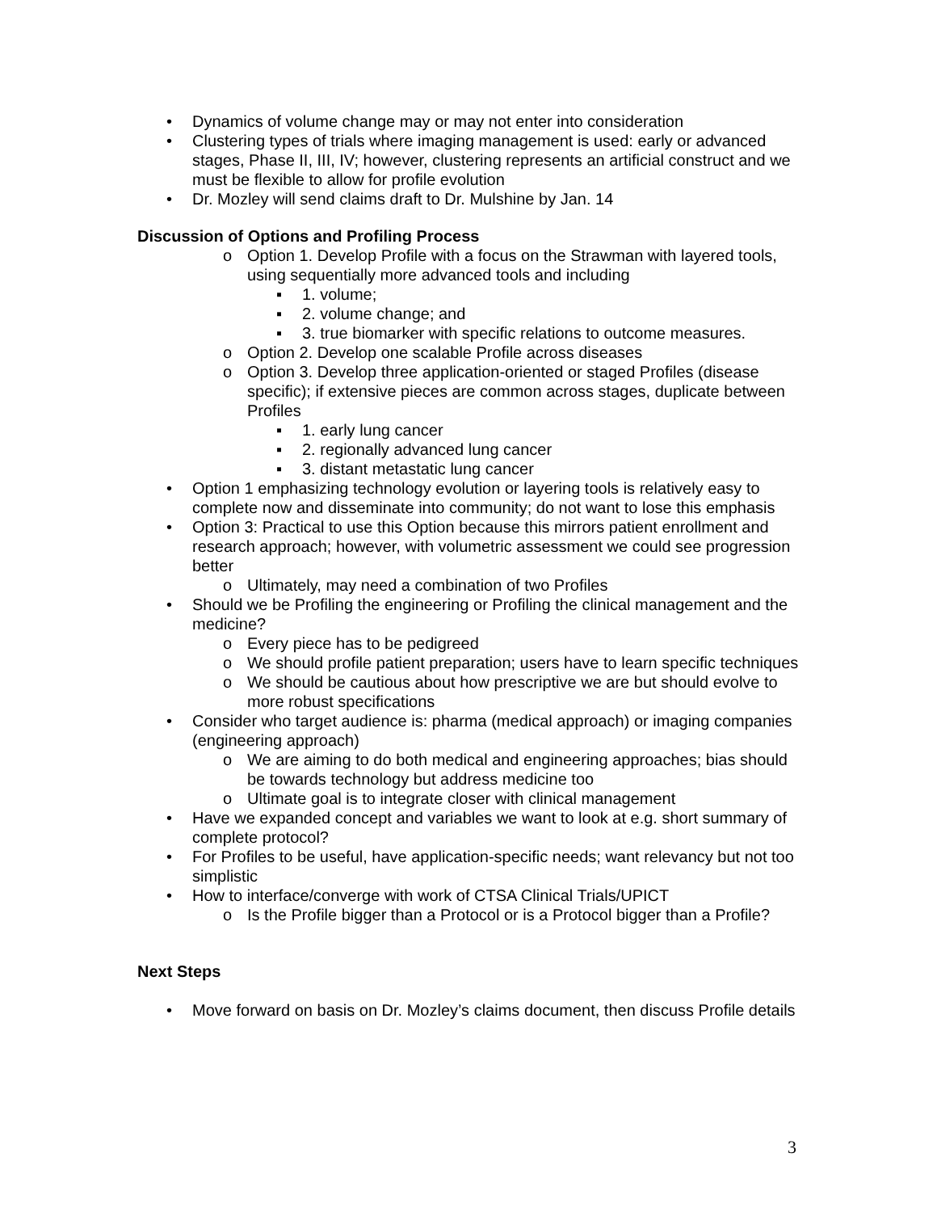• Dynamics of volume change may or may not enter into consideration
• Clustering types of trials where imaging management is used: early or advanced stages, Phase II, III, IV; however, clustering represents an artificial construct and we must be flexible to allow for profile evolution
• Dr. Mozley will send claims draft to Dr. Mulshine by Jan. 14
Discussion of Options and Profiling Process
o Option 1. Develop Profile with a focus on the Strawman with layered tools, using sequentially more advanced tools and including
▪ 1. volume;
▪ 2. volume change; and
▪ 3. true biomarker with specific relations to outcome measures.
o Option 2. Develop one scalable Profile across diseases
o Option 3. Develop three application-oriented or staged Profiles (disease specific); if extensive pieces are common across stages, duplicate between Profiles
▪ 1. early lung cancer
▪ 2. regionally advanced lung cancer
▪ 3. distant metastatic lung cancer
• Option 1 emphasizing technology evolution or layering tools is relatively easy to complete now and disseminate into community; do not want to lose this emphasis
• Option 3: Practical to use this Option because this mirrors patient enrollment and research approach; however, with volumetric assessment we could see progression better
o Ultimately, may need a combination of two Profiles
• Should we be Profiling the engineering or Profiling the clinical management and the medicine?
o Every piece has to be pedigreed
o We should profile patient preparation; users have to learn specific techniques
o We should be cautious about how prescriptive we are but should evolve to more robust specifications
• Consider who target audience is: pharma (medical approach) or imaging companies (engineering approach)
o We are aiming to do both medical and engineering approaches; bias should be towards technology but address medicine too
o Ultimate goal is to integrate closer with clinical management
• Have we expanded concept and variables we want to look at e.g. short summary of complete protocol?
• For Profiles to be useful, have application-specific needs; want relevancy but not too simplistic
• How to interface/converge with work of CTSA Clinical Trials/UPICT
o Is the Profile bigger than a Protocol or is a Protocol bigger than a Profile?
Next Steps
• Move forward on basis on Dr. Mozley’s claims document, then discuss Profile details
3